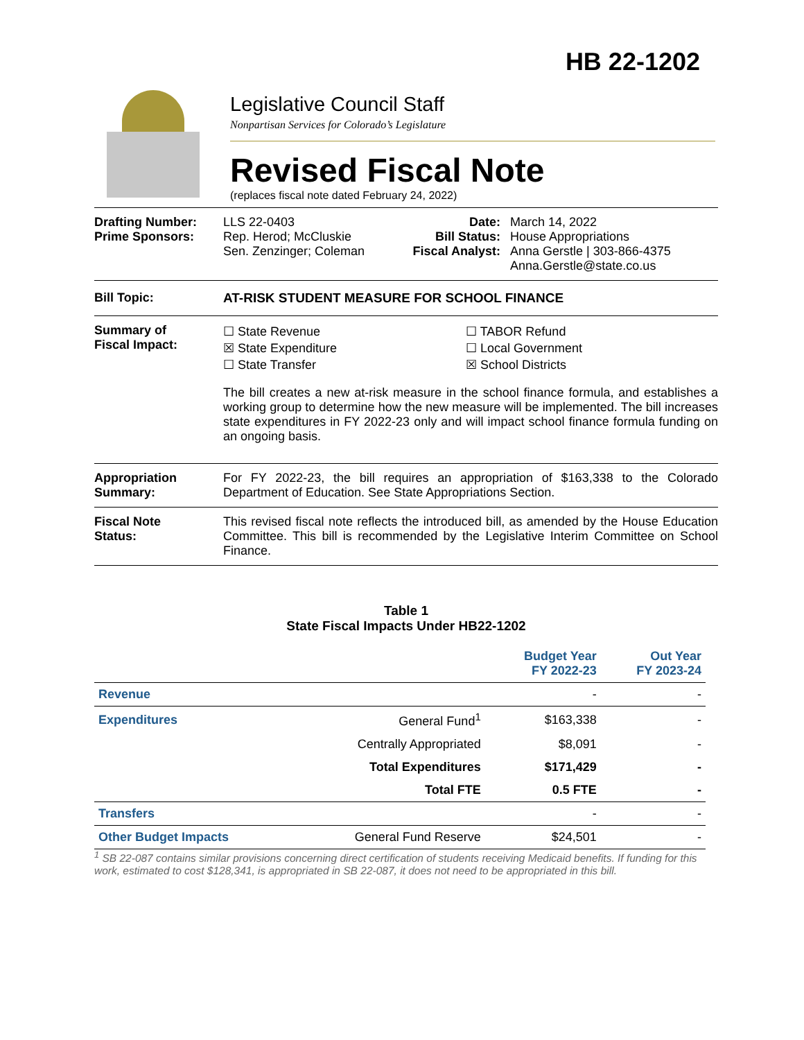HB 22-1202
Legislative Council Staff
Nonpartisan Services for Colorado’s Legislature
Revised Fiscal Note
(replaces fiscal note dated February 24, 2022)
Drafting Number:
Prime Sponsors:
LLS 22-0403
Rep. Herod; McCluskie
Sen. Zenzinger; Coleman
Date:
Bill Status:
Fiscal Analyst:
March 14, 2022
House Appropriations
Anna Gerstle | 303-866-4375
Anna.Gerstle@state.co.us
Bill Topic: AT-RISK STUDENT MEASURE FOR SCHOOL FINANCE
Summary of
Fiscal Impact:
☐ State Revenue
☒ State Expenditure
☐ State Transfer
☐ TABOR Refund
☐ Local Government
☒ School Districts
The bill creates a new at-risk measure in the school finance formula, and establishes a working group to determine how the new measure will be implemented. The bill increases state expenditures in FY 2022-23 only and will impact school finance formula funding on an ongoing basis.
Appropriation
Summary:
For FY 2022-23, the bill requires an appropriation of $163,338 to the Colorado Department of Education. See State Appropriations Section.
Fiscal Note
Status:
This revised fiscal note reflects the introduced bill, as amended by the House Education Committee. This bill is recommended by the Legislative Interim Committee on School Finance.
Table 1
State Fiscal Impacts Under HB22-1202
| | | Budget Year FY 2022-23 | Out Year FY 2023-24 |
| Revenue | | - | - |
| Expenditures | General Fund<sup>1</sup> | $163,338 | - |
| | Centrally Appropriated | $8,091 | - |
| | Total Expenditures | $171,429 | - |
| | Total FTE | 0.5 FTE | - |
| Transfers | | - | - |
| Other Budget Impacts | General Fund Reserve | $24,501 | - |
<sup>1</sup> SB 22-087 contains similar provisions concerning direct certification of students receiving Medicaid benefits. If funding for this work, estimated to cost $128,341, is appropriated in SB 22-087, it does not need to be appropriated in this bill.